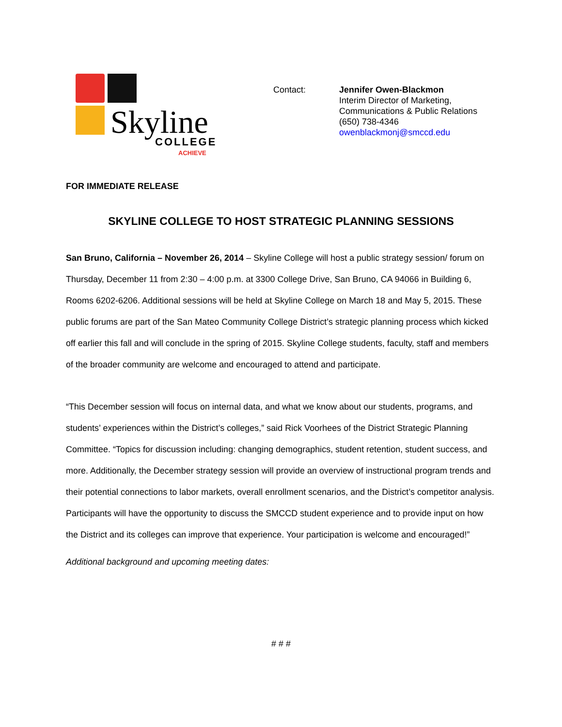Skyline
COLLEGE
ACHIEVE
Contact: Jennifer Owen-Blackmon
Interim Director of Marketing,
Communications & Public Relations
(650) 738-4346
owenblackmonj@smccd.edu
FOR IMMEDIATE RELEASE
SKYLINE COLLEGE TO HOST STRATEGIC PLANNING SESSIONS
San Bruno, California – November 26, 2014 – Skyline College will host a public strategy session/ forum on Thursday, December 11 from 2:30 – 4:00 p.m. at 3300 College Drive, San Bruno, CA 94066 in Building 6, Rooms 6202-6206. Additional sessions will be held at Skyline College on March 18 and May 5, 2015. These public forums are part of the San Mateo Community College District’s strategic planning process which kicked off earlier this fall and will conclude in the spring of 2015. Skyline College students, faculty, staff and members of the broader community are welcome and encouraged to attend and participate.
“This December session will focus on internal data, and what we know about our students, programs, and students’ experiences within the District’s colleges,” said Rick Voorhees of the District Strategic Planning Committee. “Topics for discussion including: changing demographics, student retention, student success, and more. Additionally, the December strategy session will provide an overview of instructional program trends and their potential connections to labor markets, overall enrollment scenarios, and the District’s competitor analysis. Participants will have the opportunity to discuss the SMCCD student experience and to provide input on how the District and its colleges can improve that experience. Your participation is welcome and encouraged!”
Additional background and upcoming meeting dates:
# # #